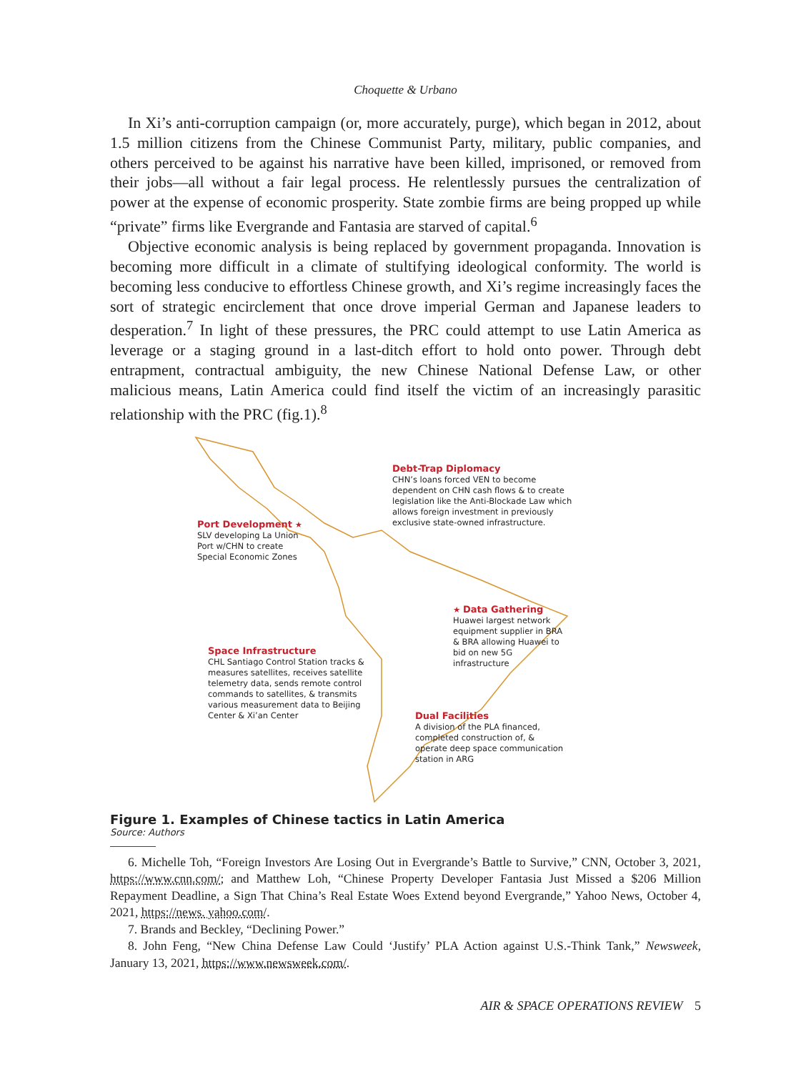Choquette & Urbano
In Xi’s anti-corruption campaign (or, more accurately, purge), which began in 2012, about 1.5 million citizens from the Chinese Communist Party, military, public companies, and others perceived to be against his narrative have been killed, imprisoned, or removed from their jobs—all without a fair legal process. He relentlessly pursues the centralization of power at the expense of economic prosperity. State zombie firms are being propped up while “private” firms like Evergrande and Fantasia are starved of capital.<sup>6</sup>
Objective economic analysis is being replaced by government propaganda. Innovation is becoming more difficult in a climate of stultifying ideological conformity. The world is becoming less conducive to effortless Chinese growth, and Xi’s regime increasingly faces the sort of strategic encirclement that once drove imperial German and Japanese leaders to desperation.<sup>7</sup> In light of these pressures, the PRC could attempt to use Latin America as leverage or a staging ground in a last-ditch effort to hold onto power. Through debt entrapment, contractual ambiguity, the new Chinese National Defense Law, or other malicious means, Latin America could find itself the victim of an increasingly parasitic relationship with the PRC (fig.1).<sup>8</sup>
Debt-Trap Diplomacy
CHN’s loans forced VEN to become
dependent on CHN cash flows & to create
legislation like the Anti-Blockade Law which
allows foreign investment in previously
exclusive state-owned infrastructure.
Port Development ★
SLV developing La Union
Port w/CHN to create
Special Economic Zones
★ Data Gathering
Huawei largest network
equipment supplier in BRA
& BRA allowing Huawei to
bid on new 5G
infrastructure
Space Infrastructure
CHL Santiago Control Station tracks &
measures satellites, receives satellite
telemetry data, sends remote control
commands to satellites, & transmits
various measurement data to Beijing
Center & Xi’an Center
Dual Facilities
A division of the PLA financed,
completed construction of, &
operate deep space communication
station in ARG
Figure 1. Examples of Chinese tactics in Latin America
Source: Authors
6. Michelle Toh, “Foreign Investors Are Losing Out in Evergrande’s Battle to Survive,” CNN, October 3, 2021, https://www.cnn.com/; and Matthew Loh, “Chinese Property Developer Fantasia Just Missed a $206 Million Repayment Deadline, a Sign That China’s Real Estate Woes Extend beyond Evergrande,” Yahoo News, October 4, 2021, https://news. yahoo.com/.
7. Brands and Beckley, “Declining Power.”
8. John Feng, “New China Defense Law Could ‘Justify’ PLA Action against U.S.-Think Tank,” Newsweek, January 13, 2021, https://www.newsweek.com/.
AIR & SPACE OPERATIONS REVIEW 5